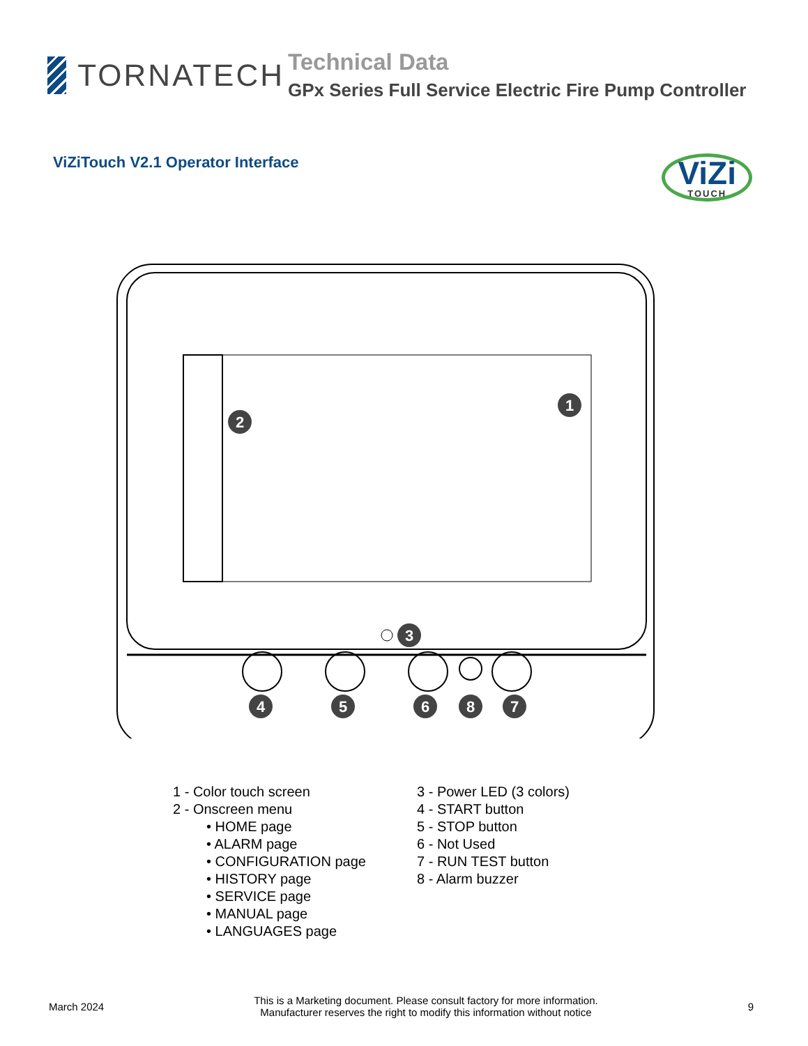TORNATECH
Technical Data
GPx Series Full Service Electric Fire Pump Controller
ViZiTouch V2.1 Operator Interface
ViZi
TOUCH
1
2
3
4
5
6
8
7
1 - Color touch screen
2 - Onscreen menu
• HOME page
• ALARM page
• CONFIGURATION page
• HISTORY page
• SERVICE page
• MANUAL page
• LANGUAGES page
3 - Power LED (3 colors)
4 - START button
5 - STOP button
6 - Not Used
7 - RUN TEST button
8 - Alarm buzzer
March 2024 This is a Marketing document. Please consult factory for more information.
Manufacturer reserves the right to modify this information without notice 9